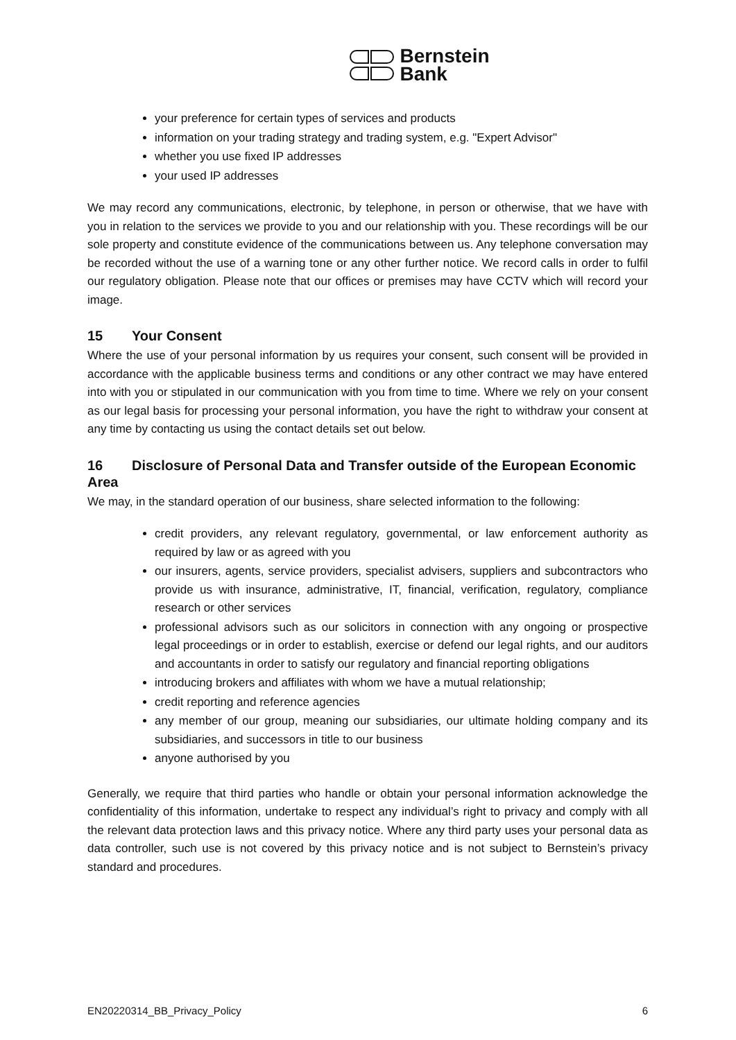Bernstein
Bank
your preference for certain types of services and products
information on your trading strategy and trading system, e.g. "Expert Advisor"
whether you use fixed IP addresses
your used IP addresses
We may record any communications, electronic, by telephone, in person or otherwise, that we have with you in relation to the services we provide to you and our relationship with you. These recordings will be our sole property and constitute evidence of the communications between us. Any telephone conversation may be recorded without the use of a warning tone or any other further notice. We record calls in order to fulfil our regulatory obligation. Please note that our offices or premises may have CCTV which will record your image.
15 Your Consent
Where the use of your personal information by us requires your consent, such consent will be provided in accordance with the applicable business terms and conditions or any other contract we may have entered into with you or stipulated in our communication with you from time to time. Where we rely on your consent as our legal basis for processing your personal information, you have the right to withdraw your consent at any time by contacting us using the contact details set out below.
16 Disclosure of Personal Data and Transfer outside of the European Economic Area
We may, in the standard operation of our business, share selected information to the following:
credit providers, any relevant regulatory, governmental, or law enforcement authority as required by law or as agreed with you
our insurers, agents, service providers, specialist advisers, suppliers and subcontractors who provide us with insurance, administrative, IT, financial, verification, regulatory, compliance research or other services
professional advisors such as our solicitors in connection with any ongoing or prospective legal proceedings or in order to establish, exercise or defend our legal rights, and our auditors and accountants in order to satisfy our regulatory and financial reporting obligations
introducing brokers and affiliates with whom we have a mutual relationship;
credit reporting and reference agencies
any member of our group, meaning our subsidiaries, our ultimate holding company and its subsidiaries, and successors in title to our business
anyone authorised by you
Generally, we require that third parties who handle or obtain your personal information acknowledge the confidentiality of this information, undertake to respect any individual’s right to privacy and comply with all the relevant data protection laws and this privacy notice. Where any third party uses your personal data as data controller, such use is not covered by this privacy notice and is not subject to Bernstein’s privacy standard and procedures.
EN20220314_BB_Privacy_Policy 6